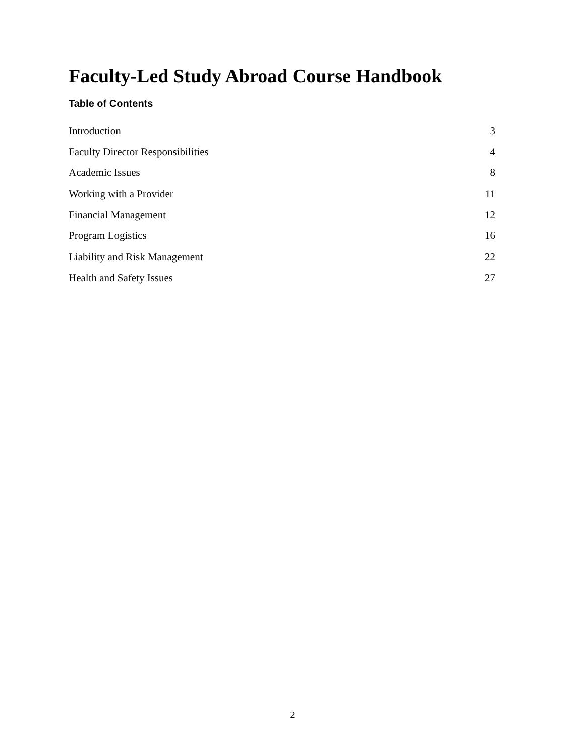Faculty-Led Study Abroad Course Handbook
Table of Contents
Introduction 3
Faculty Director Responsibilities 4
Academic Issues 8
Working with a Provider 11
Financial Management 12
Program Logistics 16
Liability and Risk Management 22
Health and Safety Issues 27
2